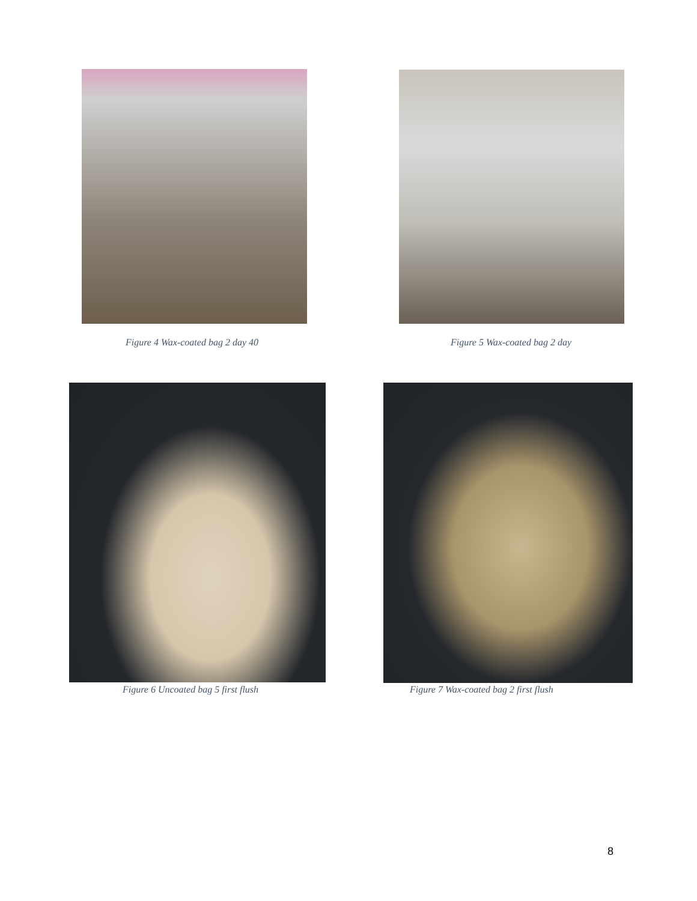Figure 4 Wax-coated bag 2 day 40 Figure 5 Wax-coated bag 2 day
Figure 6 Uncoated bag 5 first flush Figure 7 Wax-coated bag 2 first flush
8